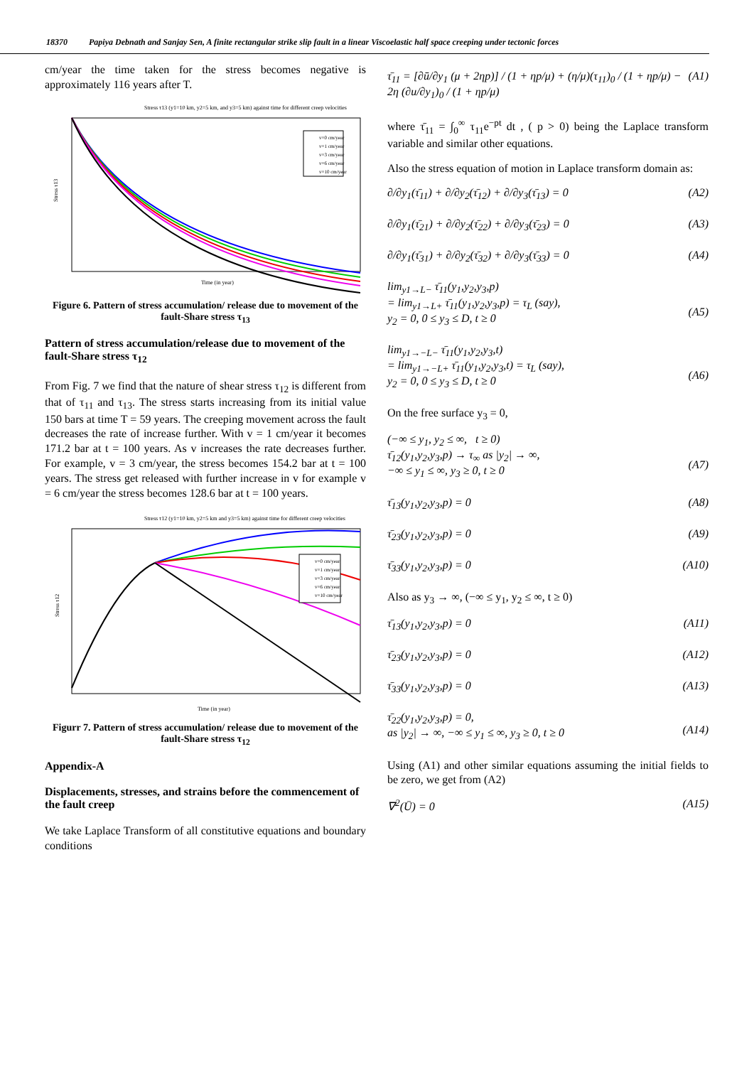18370 Papiya Debnath and Sanjay Sen, A finite rectangular strike slip fault in a linear Viscoelastic half space creeping under tectonic forces
cm/year the time taken for the stress becomes negative is approximately 116 years after T.
Stress τ13 (y1=10 km, y2=5 km, and y3=5 km) against time for different creep velocities
Stress τ13
v=0 cm/year
v=1 cm/year
v=3 cm/year
v=6 cm/year
v=10 cm/year
Time (in year)
Figure 6. Pattern of stress accumulation/ release due to movement of the fault-Share stress τ<sub>13</sub>
Pattern of stress accumulation/release due to movement of the fault-Share stress τ<sub>12</sub>
From Fig. 7 we find that the nature of shear stress τ<sub>12</sub> is different from that of τ<sub>11</sub> and τ<sub>13</sub>. The stress starts increasing from its initial value 150 bars at time T = 59 years. The creeping movement across the fault decreases the rate of increase further. With v = 1 cm/year it becomes 171.2 bar at t = 100 years. As v increases the rate decreases further. For example, v = 3 cm/year, the stress becomes 154.2 bar at t = 100 years. The stress get released with further increase in v for example v = 6 cm/year the stress becomes 128.6 bar at t = 100 years.
Stress τ12 (y1=10 km, y2=5 km and y3=5 km) against time for different creep velocities
Stress τ12
v=0 cm/year
v=1 cm/year
v=3 cm/year
v=6 cm/year
v=10 cm/year
Time (in year)
Figurr 7. Pattern of stress accumulation/ release due to movement of the fault-Share stress τ<sub>12</sub>
Appendix-A
Displacements, stresses, and strains before the commencement of the fault creep
We take Laplace Transform of all constitutive equations and boundary conditions
τ̄<sub>11</sub> = [∂ū/∂y<sub>1</sub> (μ + 2ηp)] / (1 + ηp/μ) + (η/μ)(τ<sub>11</sub>)<sub>0</sub> / (1 + ηp/μ) − 2η (∂u/∂y<sub>1</sub>)<sub>0</sub> / (1 + ηp/μ) (A1)
where τ̄<sub>11</sub> = ∫<sub>0</sub><sup>∞</sup> τ<sub>11</sub>e<sup>−pt</sup> dt , ( p > 0) being the Laplace transform variable and similar other equations.
Also the stress equation of motion in Laplace transform domain as:
∂/∂y<sub>1</sub>(τ̄<sub>11</sub>) + ∂/∂y<sub>2</sub>(τ̄<sub>12</sub>) + ∂/∂y<sub>3</sub>(τ̄<sub>13</sub>) = 0 (A2)
∂/∂y<sub>1</sub>(τ̄<sub>21</sub>) + ∂/∂y<sub>2</sub>(τ̄<sub>22</sub>) + ∂/∂y<sub>3</sub>(τ̄<sub>23</sub>) = 0 (A3)
∂/∂y<sub>1</sub>(τ̄<sub>31</sub>) + ∂/∂y<sub>2</sub>(τ̄<sub>32</sub>) + ∂/∂y<sub>3</sub>(τ̄<sub>33</sub>) = 0 (A4)
lim<sub>y1→L−</sub> τ̄<sub>11</sub>(y<sub>1</sub>,y<sub>2</sub>,y<sub>3</sub>,p)
= lim<sub>y1→L+</sub> τ̄<sub>11</sub>(y<sub>1</sub>,y<sub>2</sub>,y<sub>3</sub>,p) = τ<sub>L</sub> (say),
y<sub>2</sub> = 0, 0 ≤ y<sub>3</sub> ≤ D, t ≥ 0
(A5)
lim<sub>y1→−L−</sub> τ̄<sub>11</sub>(y<sub>1</sub>,y<sub>2</sub>,y<sub>3</sub>,t)
= lim<sub>y1→−L+</sub> τ̄<sub>11</sub>(y<sub>1</sub>,y<sub>2</sub>,y<sub>3</sub>,t) = τ<sub>L</sub> (say),
y<sub>2</sub> = 0, 0 ≤ y<sub>3</sub> ≤ D, t ≥ 0
(A6)
On the free surface y<sub>3</sub> = 0,
(−∞ ≤ y<sub>1</sub>, y<sub>2</sub> ≤ ∞, t ≥ 0)
τ̄<sub>12</sub>(y<sub>1</sub>,y<sub>2</sub>,y<sub>3</sub>,p) → τ<sub>∞</sub> as |y<sub>2</sub>| → ∞,
−∞ ≤ y<sub>1</sub> ≤ ∞, y<sub>3</sub> ≥ 0, t ≥ 0
(A7)
τ̄<sub>13</sub>(y<sub>1</sub>,y<sub>2</sub>,y<sub>3</sub>,p) = 0 (A8)
τ̄<sub>23</sub>(y<sub>1</sub>,y<sub>2</sub>,y<sub>3</sub>,p) = 0 (A9)
τ̄<sub>33</sub>(y<sub>1</sub>,y<sub>2</sub>,y<sub>3</sub>,p) = 0 (A10)
Also as y<sub>3</sub> → ∞, (−∞ ≤ y<sub>1</sub>, y<sub>2</sub> ≤ ∞, t ≥ 0)
τ̄<sub>13</sub>(y<sub>1</sub>,y<sub>2</sub>,y<sub>3</sub>,p) = 0 (A11)
τ̄<sub>23</sub>(y<sub>1</sub>,y<sub>2</sub>,y<sub>3</sub>,p) = 0 (A12)
τ̄<sub>33</sub>(y<sub>1</sub>,y<sub>2</sub>,y<sub>3</sub>,p) = 0 (A13)
τ̄<sub>22</sub>(y<sub>1</sub>,y<sub>2</sub>,y<sub>3</sub>,p) = 0,
as |y<sub>2</sub>| → ∞, −∞ ≤ y<sub>1</sub> ≤ ∞, y<sub>3</sub> ≥ 0, t ≥ 0
(A14)
Using (A1) and other similar equations assuming the initial fields to be zero, we get from (A2)
∇<sup>2</sup>(Ū) = 0 (A15)